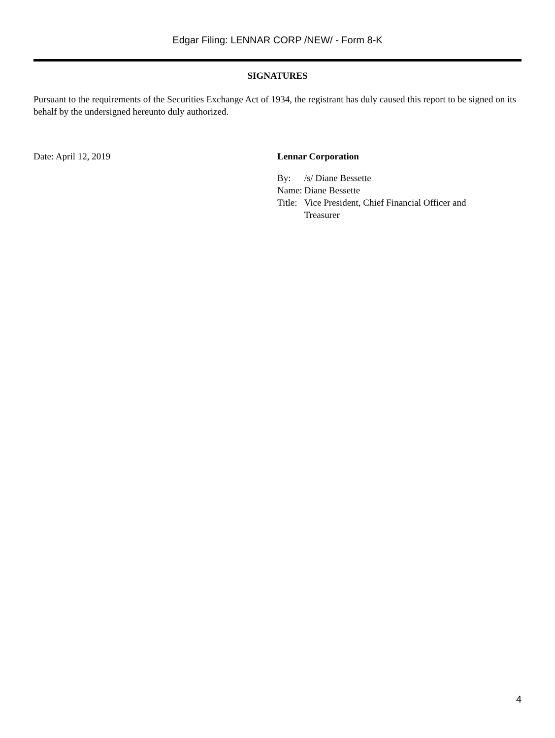Edgar Filing: LENNAR CORP /NEW/ - Form 8-K
SIGNATURES
Pursuant to the requirements of the Securities Exchange Act of 1934, the registrant has duly caused this report to be signed on its behalf by the undersigned hereunto duly authorized.
Date: April 12, 2019 Lennar Corporation
| By: | /s/ Diane Bessette |
| Name: | Diane Bessette |
| Title: | Vice President, Chief Financial Officer and Treasurer |
4